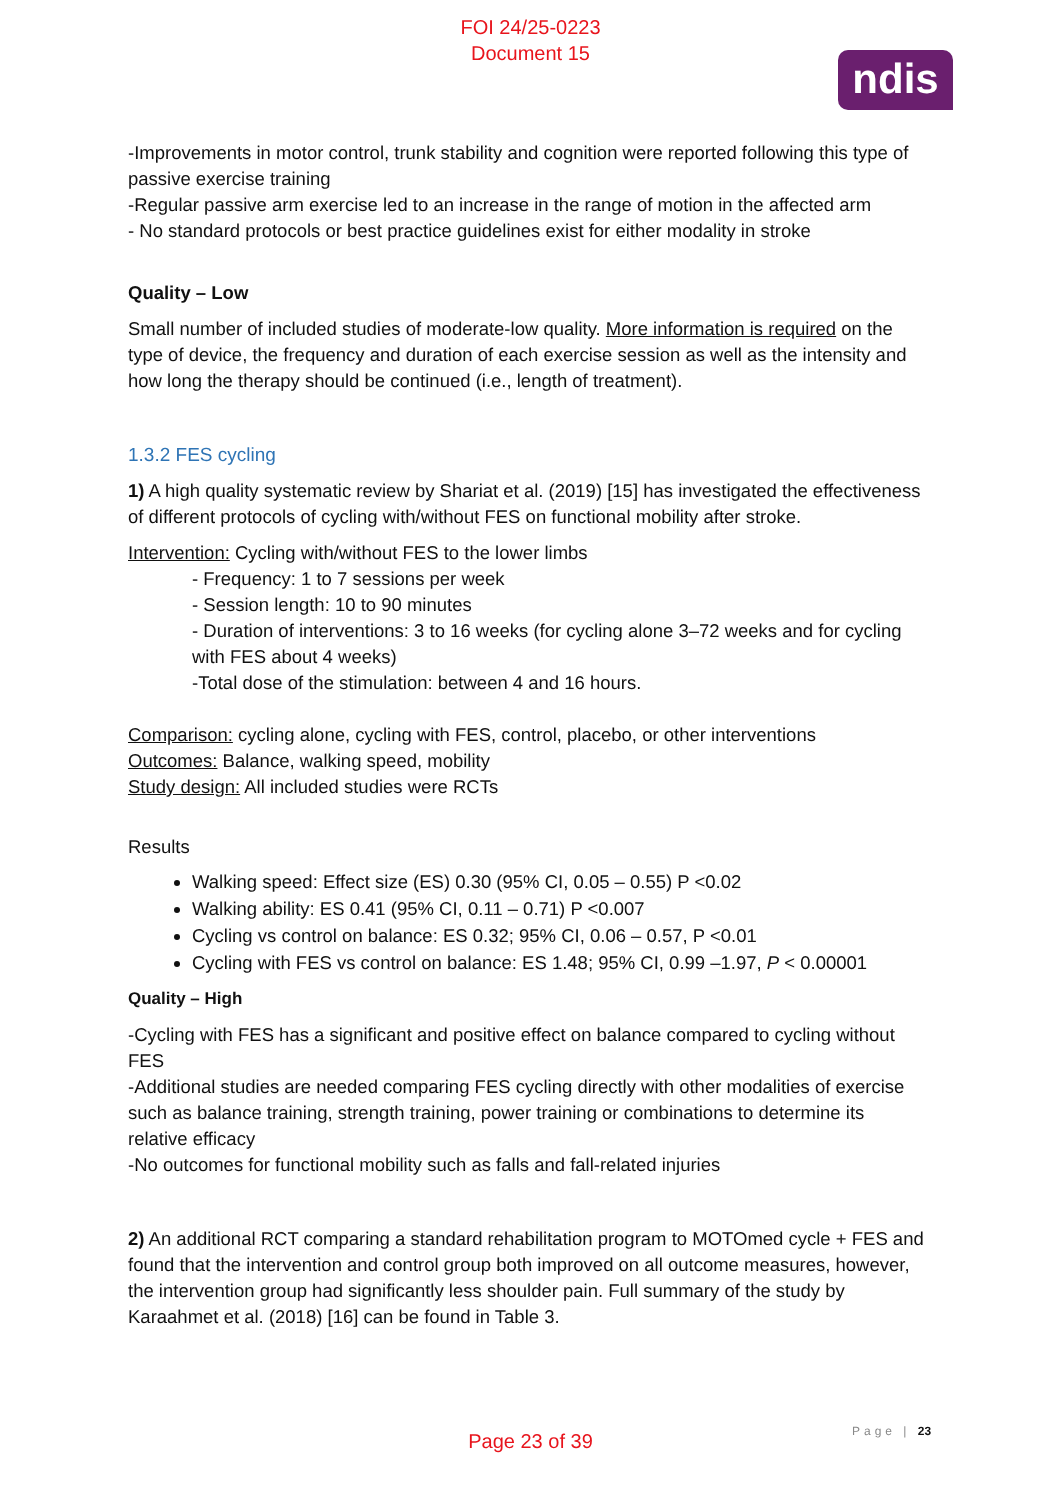FOI 24/25-0223
Document 15
ndis
-Improvements in motor control, trunk stability and cognition were reported following this type of passive exercise training
-Regular passive arm exercise led to an increase in the range of motion in the affected arm
- No standard protocols or best practice guidelines exist for either modality in stroke
Quality – Low
Small number of included studies of moderate-low quality. More information is required on the type of device, the frequency and duration of each exercise session as well as the intensity and how long the therapy should be continued (i.e., length of treatment).
1.3.2 FES cycling
1) A high quality systematic review by Shariat et al. (2019) [15] has investigated the effectiveness of different protocols of cycling with/without FES on functional mobility after stroke.
Intervention: Cycling with/without FES to the lower limbs
- Frequency: 1 to 7 sessions per week
- Session length: 10 to 90 minutes
- Duration of interventions: 3 to 16 weeks (for cycling alone 3–72 weeks and for cycling with FES about 4 weeks)
-Total dose of the stimulation: between 4 and 16 hours.
Comparison: cycling alone, cycling with FES, control, placebo, or other interventions
Outcomes: Balance, walking speed, mobility
Study design: All included studies were RCTs
Results
Walking speed: Effect size (ES) 0.30 (95% CI, 0.05 – 0.55) P <0.02
Walking ability: ES 0.41 (95% CI, 0.11 – 0.71) P <0.007
Cycling vs control on balance: ES 0.32; 95% CI, 0.06 – 0.57, P <0.01
Cycling with FES vs control on balance: ES 1.48; 95% CI, 0.99 –1.97, P < 0.00001
Quality – High
-Cycling with FES has a significant and positive effect on balance compared to cycling without FES
-Additional studies are needed comparing FES cycling directly with other modalities of exercise such as balance training, strength training, power training or combinations to determine its relative efficacy
-No outcomes for functional mobility such as falls and fall-related injuries
2) An additional RCT comparing a standard rehabilitation program to MOTOmed cycle + FES and found that the intervention and control group both improved on all outcome measures, however, the intervention group had significantly less shoulder pain. Full summary of the study by Karaahmet et al. (2018) [16] can be found in Table 3.
Page | 23
Page 23 of 39